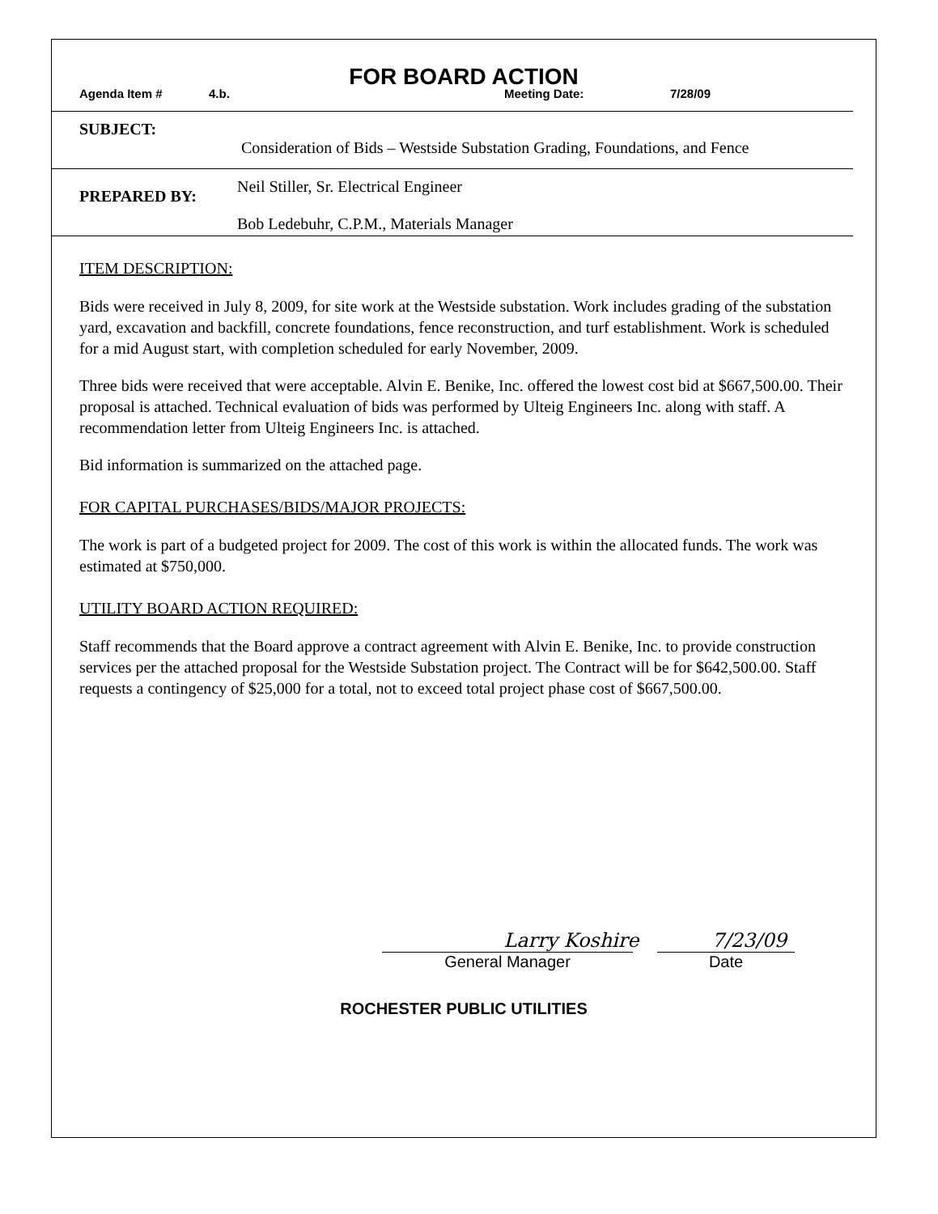FOR BOARD ACTION
Agenda Item # 4.b. Meeting Date: 7/28/09
SUBJECT:
Consideration of Bids – Westside Substation Grading, Foundations, and Fence
PREPARED BY:
Neil Stiller, Sr. Electrical Engineer
Bob Ledebuhr, C.P.M., Materials Manager
ITEM DESCRIPTION:
Bids were received in July 8, 2009, for site work at the Westside substation. Work includes grading of the substation yard, excavation and backfill, concrete foundations, fence reconstruction, and turf establishment. Work is scheduled for a mid August start, with completion scheduled for early November, 2009.
Three bids were received that were acceptable. Alvin E. Benike, Inc. offered the lowest cost bid at $667,500.00. Their proposal is attached. Technical evaluation of bids was performed by Ulteig Engineers Inc. along with staff. A recommendation letter from Ulteig Engineers Inc. is attached.
Bid information is summarized on the attached page.
FOR CAPITAL PURCHASES/BIDS/MAJOR PROJECTS:
The work is part of a budgeted project for 2009. The cost of this work is within the allocated funds. The work was estimated at $750,000.
UTILITY BOARD ACTION REQUIRED:
Staff recommends that the Board approve a contract agreement with Alvin E. Benike, Inc. to provide construction services per the attached proposal for the Westside Substation project. The Contract will be for $642,500.00. Staff requests a contingency of $25,000 for a total, not to exceed total project phase cost of $667,500.00.
Larry Koshire 7/23/09
General Manager Date
ROCHESTER PUBLIC UTILITIES